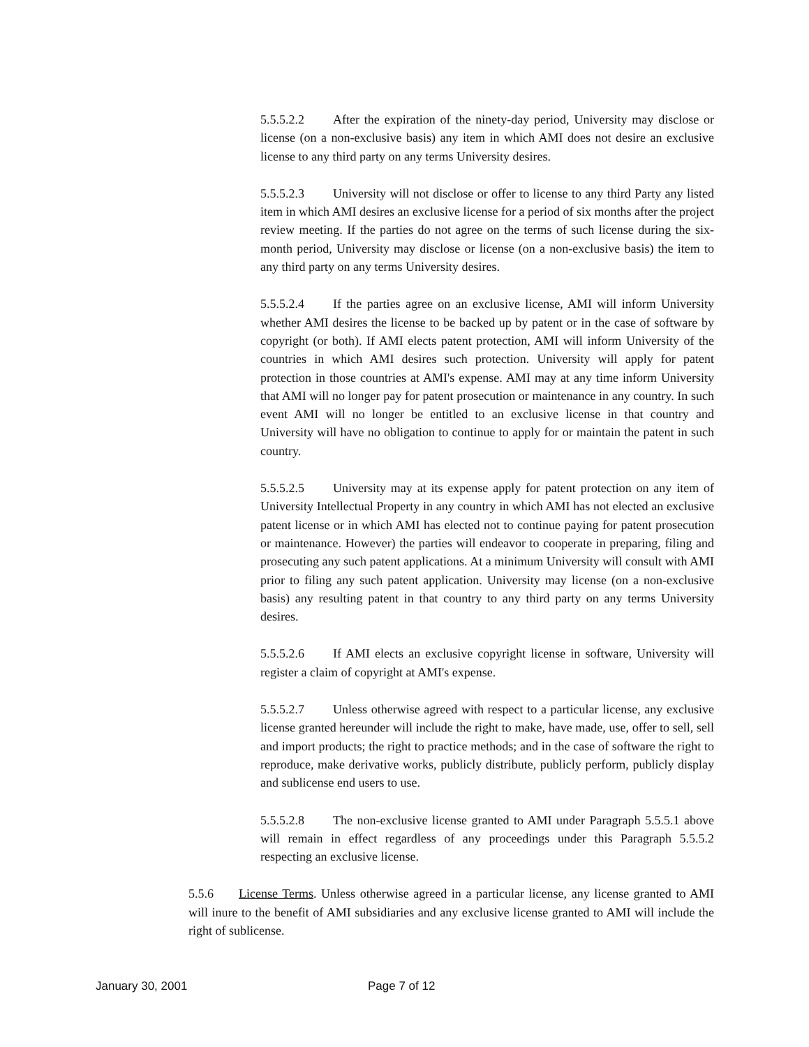5.5.5.2.2 After the expiration of the ninety-day period, University may disclose or license (on a non-exclusive basis) any item in which AMI does not desire an exclusive license to any third party on any terms University desires.
5.5.5.2.3 University will not disclose or offer to license to any third Party any listed item in which AMI desires an exclusive license for a period of six months after the project review meeting. If the parties do not agree on the terms of such license during the six-month period, University may disclose or license (on a non-exclusive basis) the item to any third party on any terms University desires.
5.5.5.2.4 If the parties agree on an exclusive license, AMI will inform University whether AMI desires the license to be backed up by patent or in the case of software by copyright (or both). If AMI elects patent protection, AMI will inform University of the countries in which AMI desires such protection. University will apply for patent protection in those countries at AMI's expense. AMI may at any time inform University that AMI will no longer pay for patent prosecution or maintenance in any country. In such event AMI will no longer be entitled to an exclusive license in that country and University will have no obligation to continue to apply for or maintain the patent in such country.
5.5.5.2.5 University may at its expense apply for patent protection on any item of University Intellectual Property in any country in which AMI has not elected an exclusive patent license or in which AMI has elected not to continue paying for patent prosecution or maintenance. However) the parties will endeavor to cooperate in preparing, filing and prosecuting any such patent applications. At a minimum University will consult with AMI prior to filing any such patent application. University may license (on a non-exclusive basis) any resulting patent in that country to any third party on any terms University desires.
5.5.5.2.6 If AMI elects an exclusive copyright license in software, University will register a claim of copyright at AMI's expense.
5.5.5.2.7 Unless otherwise agreed with respect to a particular license, any exclusive license granted hereunder will include the right to make, have made, use, offer to sell, sell and import products; the right to practice methods; and in the case of software the right to reproduce, make derivative works, publicly distribute, publicly perform, publicly display and sublicense end users to use.
5.5.5.2.8 The non-exclusive license granted to AMI under Paragraph 5.5.5.1 above will remain in effect regardless of any proceedings under this Paragraph 5.5.5.2 respecting an exclusive license.
5.5.6 License Terms. Unless otherwise agreed in a particular license, any license granted to AMI will inure to the benefit of AMI subsidiaries and any exclusive license granted to AMI will include the right of sublicense.
January 30, 2001 Page 7 of 12